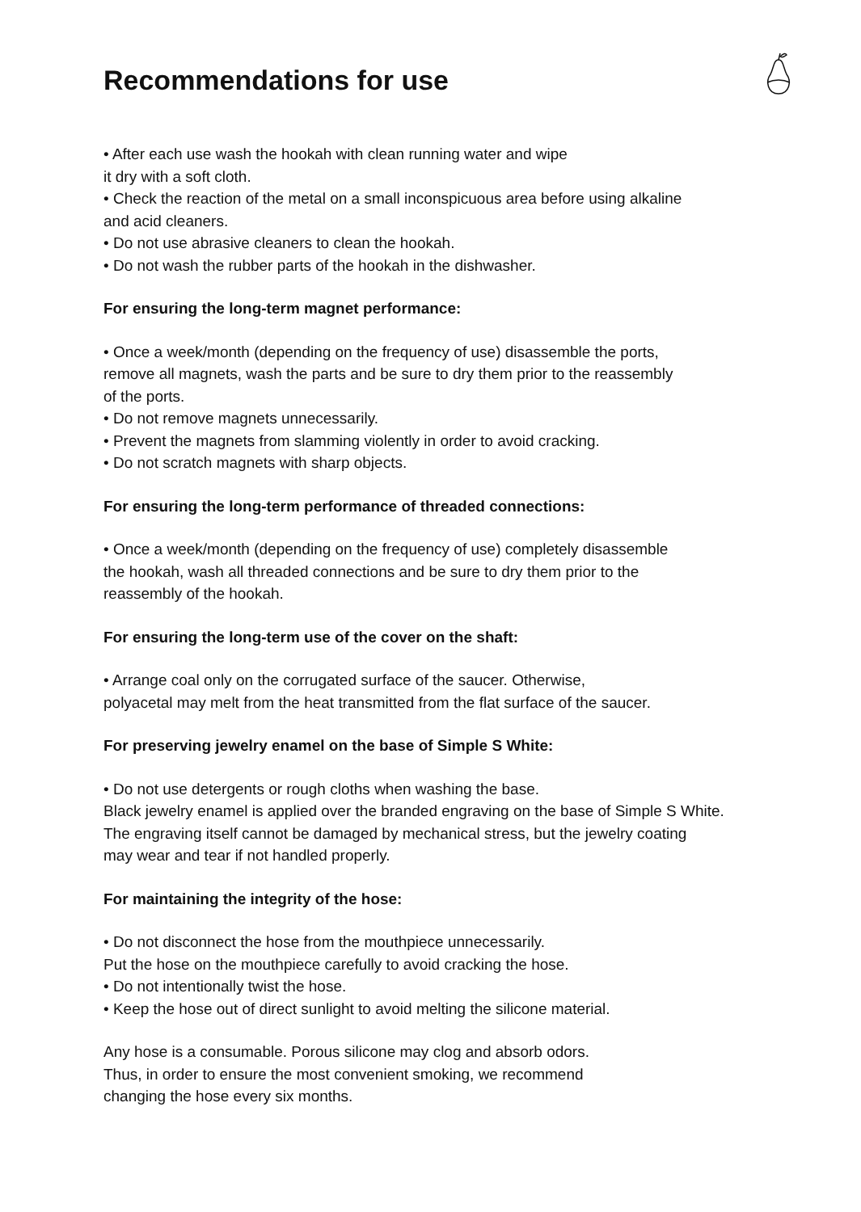Recommendations for use
• After each use wash the hookah with clean running water and wipe
it dry with a soft cloth.
• Check the reaction of the metal on a small inconspicuous area before using alkaline
and acid cleaners.
• Do not use abrasive cleaners to clean the hookah.
• Do not wash the rubber parts of the hookah in the dishwasher.
For ensuring the long-term magnet performance:
• Once a week/month (depending on the frequency of use) disassemble the ports,
remove all magnets, wash the parts and be sure to dry them prior to the reassembly
of the ports.
• Do not remove magnets unnecessarily.
• Prevent the magnets from slamming violently in order to avoid cracking.
• Do not scratch magnets with sharp objects.
For ensuring the long-term performance of threaded connections:
• Once a week/month (depending on the frequency of use) completely disassemble
the hookah, wash all threaded connections and be sure to dry them prior to the
reassembly of the hookah.
For ensuring the long-term use of the cover on the shaft:
• Arrange coal only on the corrugated surface of the saucer. Otherwise,
polyacetal may melt from the heat transmitted from the flat surface of the saucer.
For preserving jewelry enamel on the base of Simple S White:
• Do not use detergents or rough cloths when washing the base.
Black jewelry enamel is applied over the branded engraving on the base of Simple S White.
The engraving itself cannot be damaged by mechanical stress, but the jewelry coating
may wear and tear if not handled properly.
For maintaining the integrity of the hose:
• Do not disconnect the hose from the mouthpiece unnecessarily.
Put the hose on the mouthpiece carefully to avoid cracking the hose.
• Do not intentionally twist the hose.
• Keep the hose out of direct sunlight to avoid melting the silicone material.
Any hose is a consumable. Porous silicone may clog and absorb odors.
Thus, in order to ensure the most convenient smoking, we recommend
changing the hose every six months.